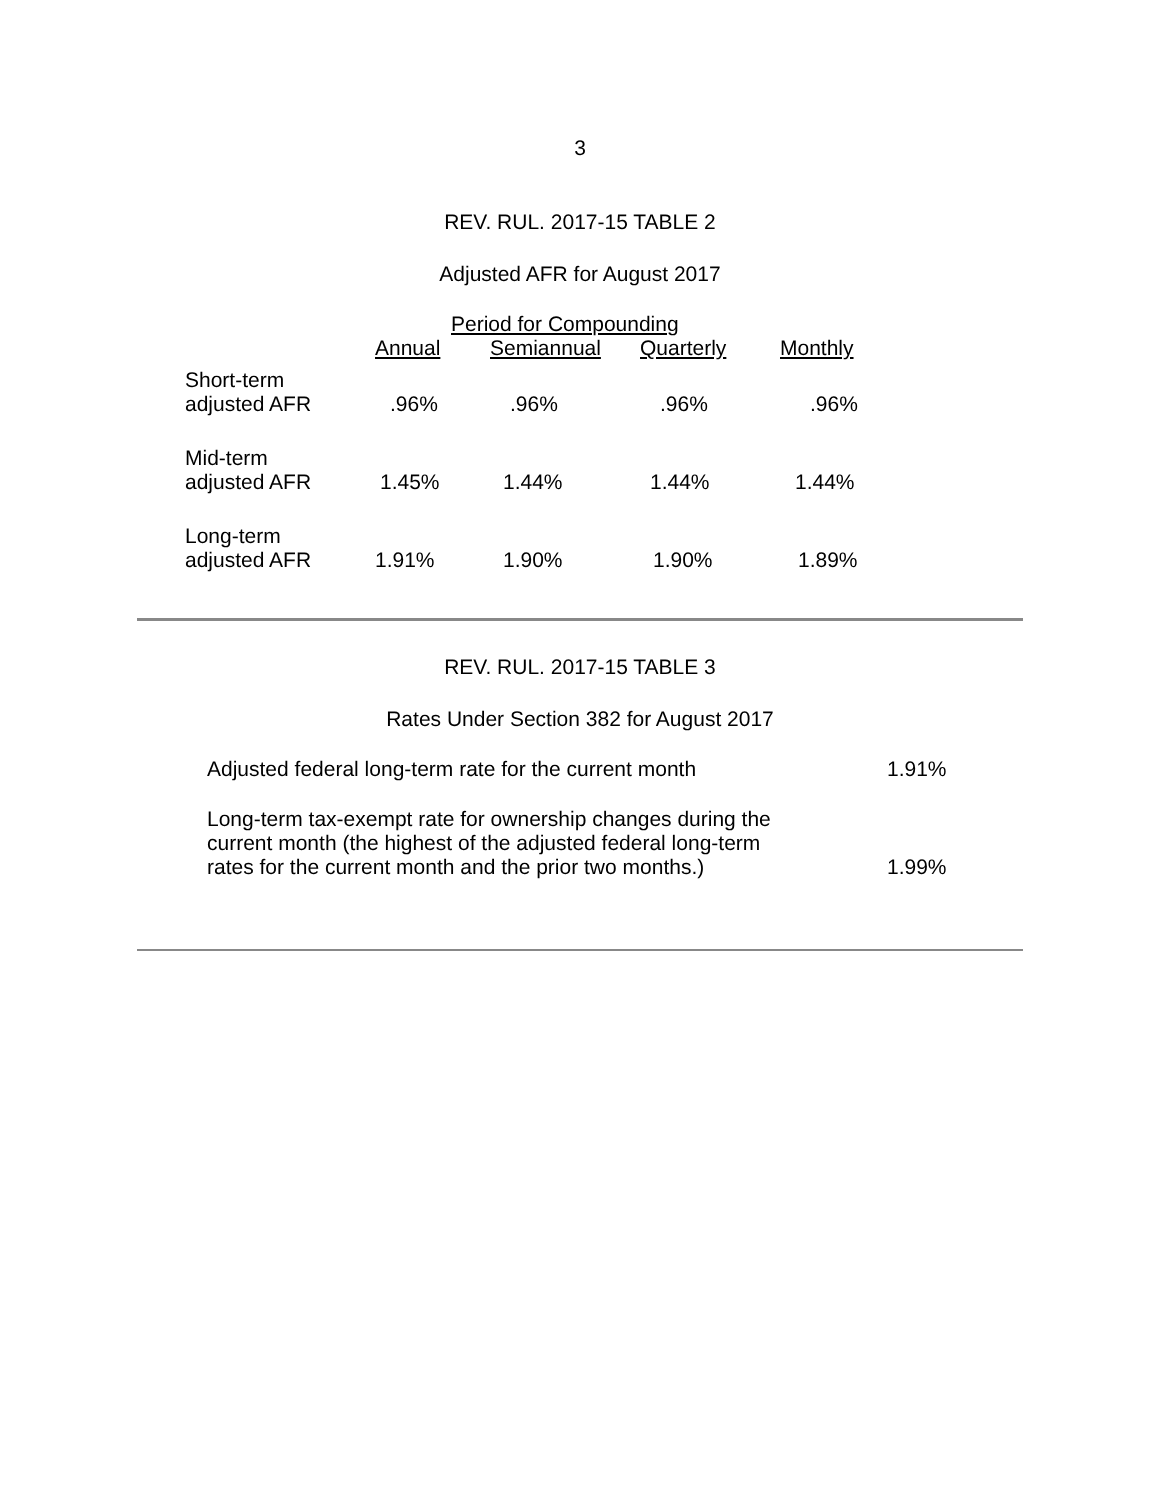3
REV. RUL. 2017-15 TABLE 2
Adjusted AFR for August 2017
| | Period for Compounding | | | |
| --- | --- | --- | --- | --- |
| | Annual | Semiannual | Quarterly | Monthly |
| Short-term adjusted AFR | .96% | .96% | .96% | .96% |
| Mid-term adjusted AFR | 1.45% | 1.44% | 1.44% | 1.44% |
| Long-term adjusted AFR | 1.91% | 1.90% | 1.90% | 1.89% |
REV. RUL. 2017-15 TABLE 3
Rates Under Section 382 for August 2017
| Adjusted federal long-term rate for the current month | 1.91% |
| Long-term tax-exempt rate for ownership changes during the current month (the highest of the adjusted federal long-term rates for the current month and the prior two months.) | 1.99% |